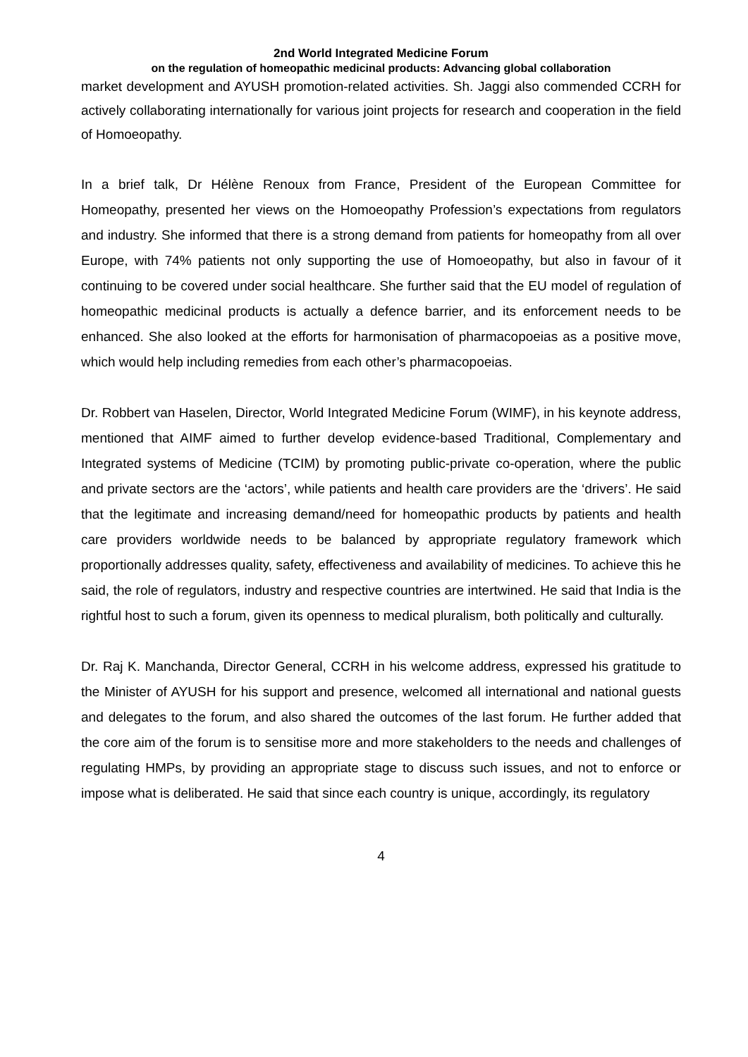2nd World Integrated Medicine Forum
on the regulation of homeopathic medicinal products: Advancing global collaboration
market development and AYUSH promotion-related activities. Sh. Jaggi also commended CCRH for actively collaborating internationally for various joint projects for research and cooperation in the field of Homoeopathy.
In a brief talk, Dr Hélène Renoux from France, President of the European Committee for Homeopathy, presented her views on the Homoeopathy Profession’s expectations from regulators and industry. She informed that there is a strong demand from patients for homeopathy from all over Europe, with 74% patients not only supporting the use of Homoeopathy, but also in favour of it continuing to be covered under social healthcare. She further said that the EU model of regulation of homeopathic medicinal products is actually a defence barrier, and its enforcement needs to be enhanced. She also looked at the efforts for harmonisation of pharmacopoeias as a positive move, which would help including remedies from each other’s pharmacopoeias.
Dr. Robbert van Haselen, Director, World Integrated Medicine Forum (WIMF), in his keynote address, mentioned that AIMF aimed to further develop evidence-based Traditional, Complementary and Integrated systems of Medicine (TCIM) by promoting public-private co-operation, where the public and private sectors are the ‘actors’, while patients and health care providers are the ‘drivers’. He said that the legitimate and increasing demand/need for homeopathic products by patients and health care providers worldwide needs to be balanced by appropriate regulatory framework which proportionally addresses quality, safety, effectiveness and availability of medicines. To achieve this he said, the role of regulators, industry and respective countries are intertwined. He said that India is the rightful host to such a forum, given its openness to medical pluralism, both politically and culturally.
Dr. Raj K. Manchanda, Director General, CCRH in his welcome address, expressed his gratitude to the Minister of AYUSH for his support and presence, welcomed all international and national guests and delegates to the forum, and also shared the outcomes of the last forum. He further added that the core aim of the forum is to sensitise more and more stakeholders to the needs and challenges of regulating HMPs, by providing an appropriate stage to discuss such issues, and not to enforce or impose what is deliberated. He said that since each country is unique, accordingly, its regulatory
4